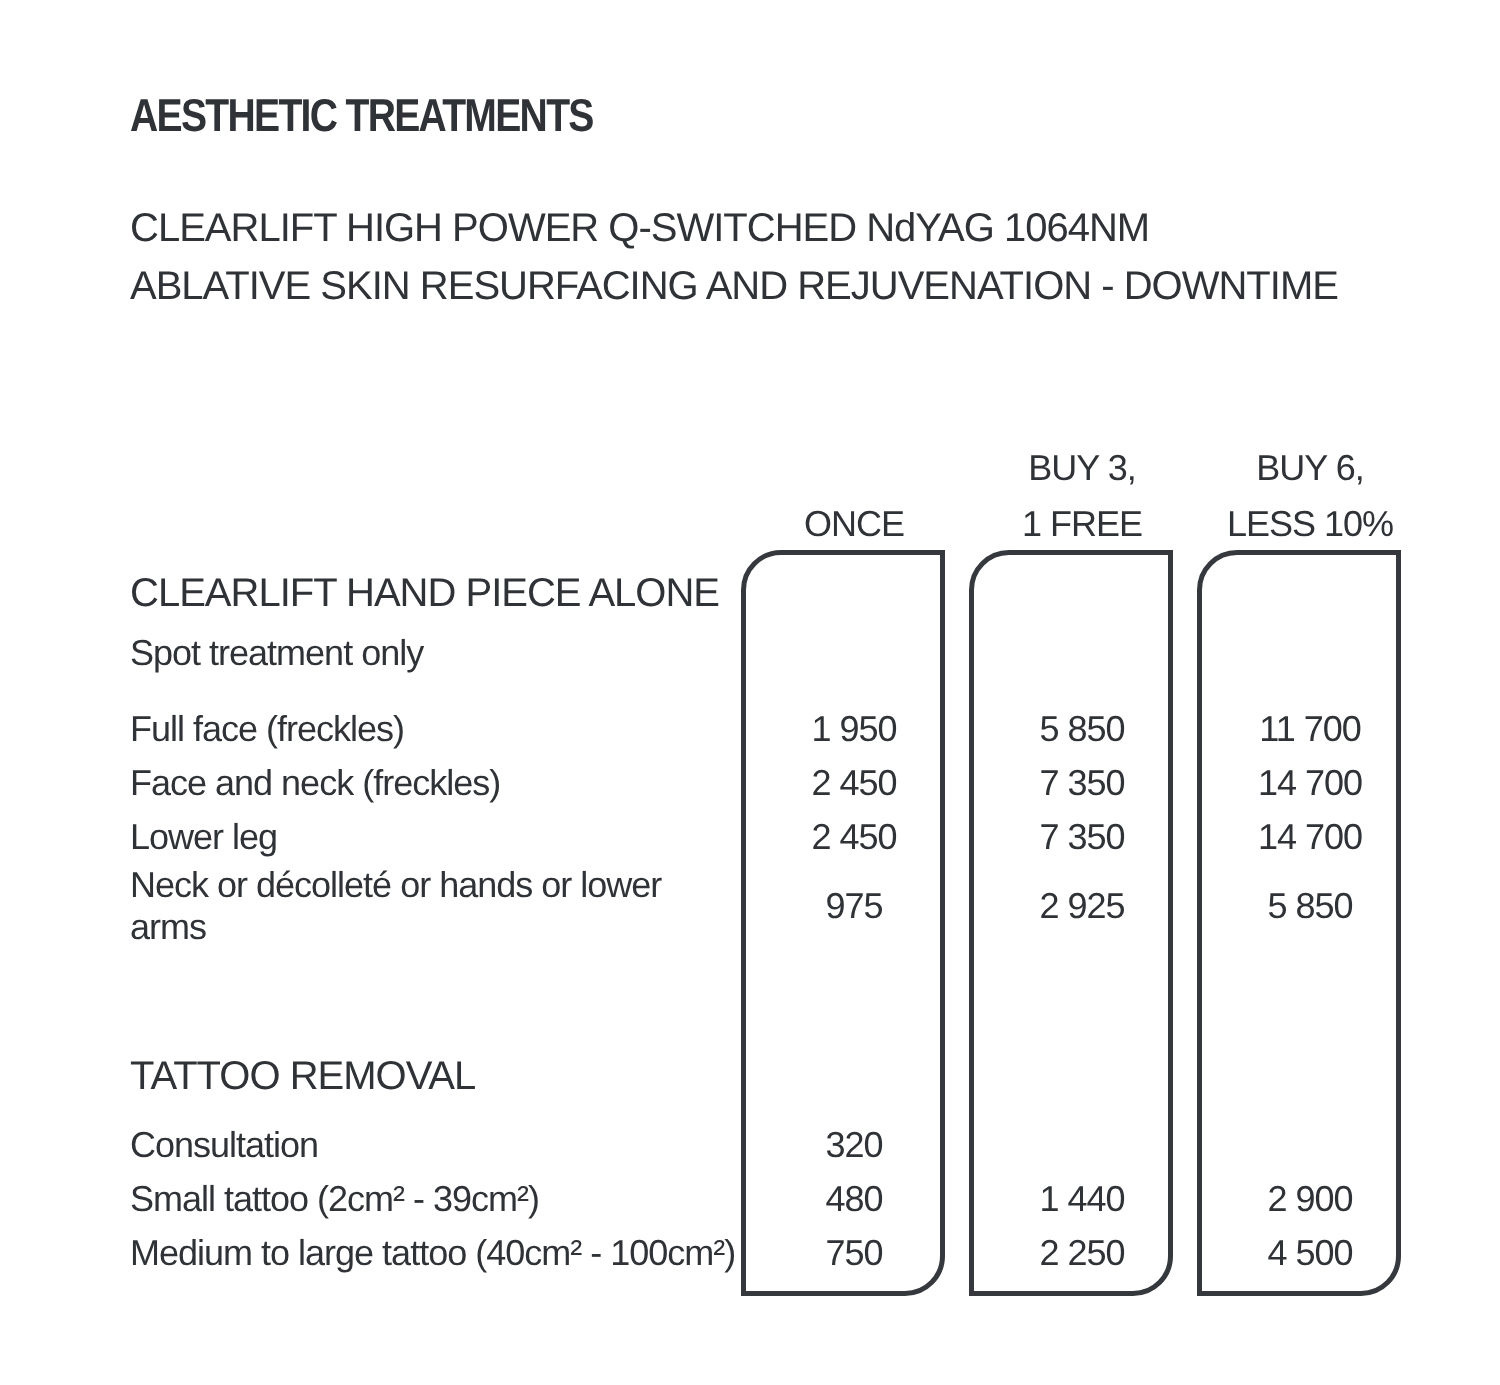AESTHETIC TREATMENTS
CLEARLIFT HIGH POWER Q-SWITCHED NdYAG 1064NM
ABLATIVE SKIN RESURFACING AND REJUVENATION - DOWNTIME
| | ONCE | BUY 3, 1 FREE | BUY 6, LESS 10% |
| CLEARLIFT HAND PIECE ALONE | | | |
| Spot treatment only | | | |
| Full face (freckles) | 1 950 | 5 850 | 11 700 |
| Face and neck (freckles) | 2 450 | 7 350 | 14 700 |
| Lower leg | 2 450 | 7 350 | 14 700 |
| Neck or décolleté or hands or lower arms | 975 | 2 925 | 5 850 |
| TATTOO REMOVAL | | | |
| Consultation | 320 | | |
| Small tattoo (2cm² - 39cm²) | 480 | 1 440 | 2 900 |
| Medium to large tattoo (40cm² - 100cm²) | 750 | 2 250 | 4 500 |